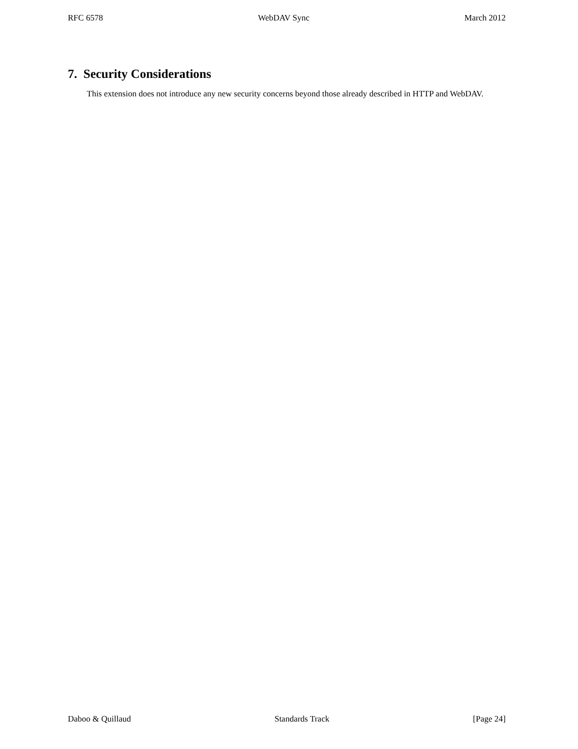RFC 6578 WebDAV Sync March 2012
7. Security Considerations
This extension does not introduce any new security concerns beyond those already described in HTTP and WebDAV.
Daboo & Quillaud Standards Track [Page 24]